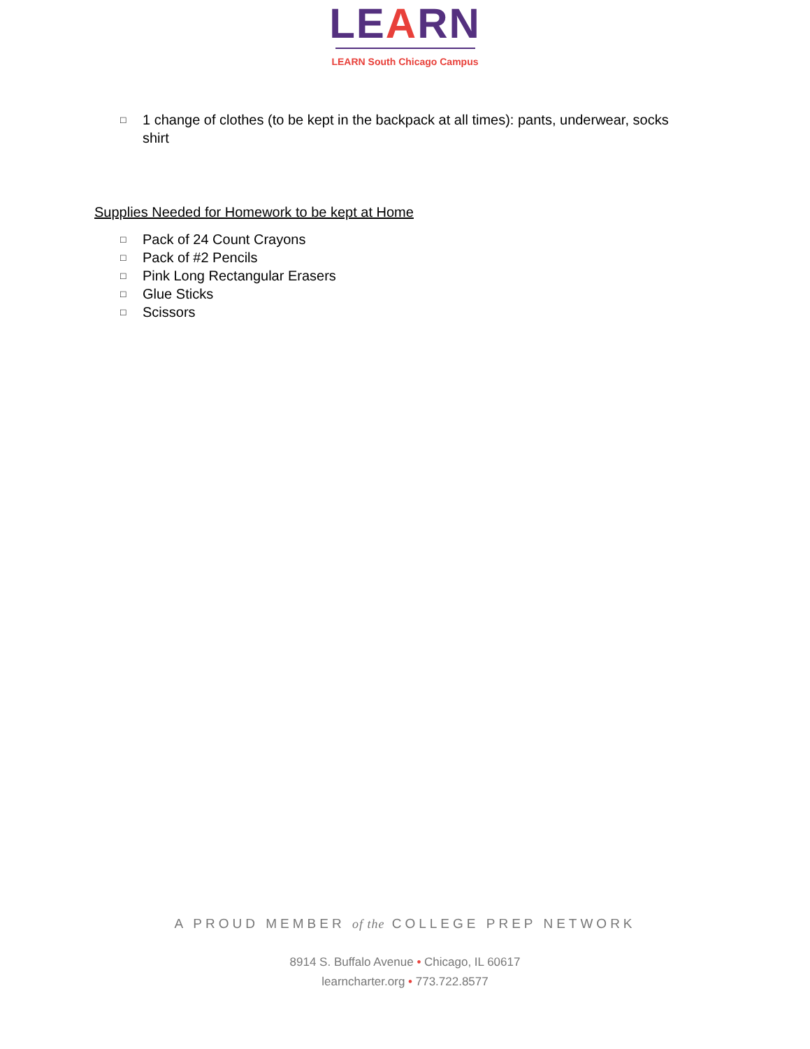LEARN
LEARN South Chicago Campus
□ 1 change of clothes (to be kept in the backpack at all times): pants, underwear, socks shirt
Supplies Needed for Homework to be kept at Home
□ Pack of 24 Count Crayons
□ Pack of #2 Pencils
□ Pink Long Rectangular Erasers
□ Glue Sticks
□ Scissors
A PROUD MEMBER of the COLLEGE PREP NETWORK
8914 S. Buffalo Avenue • Chicago, IL 60617
learncharter.org • 773.722.8577